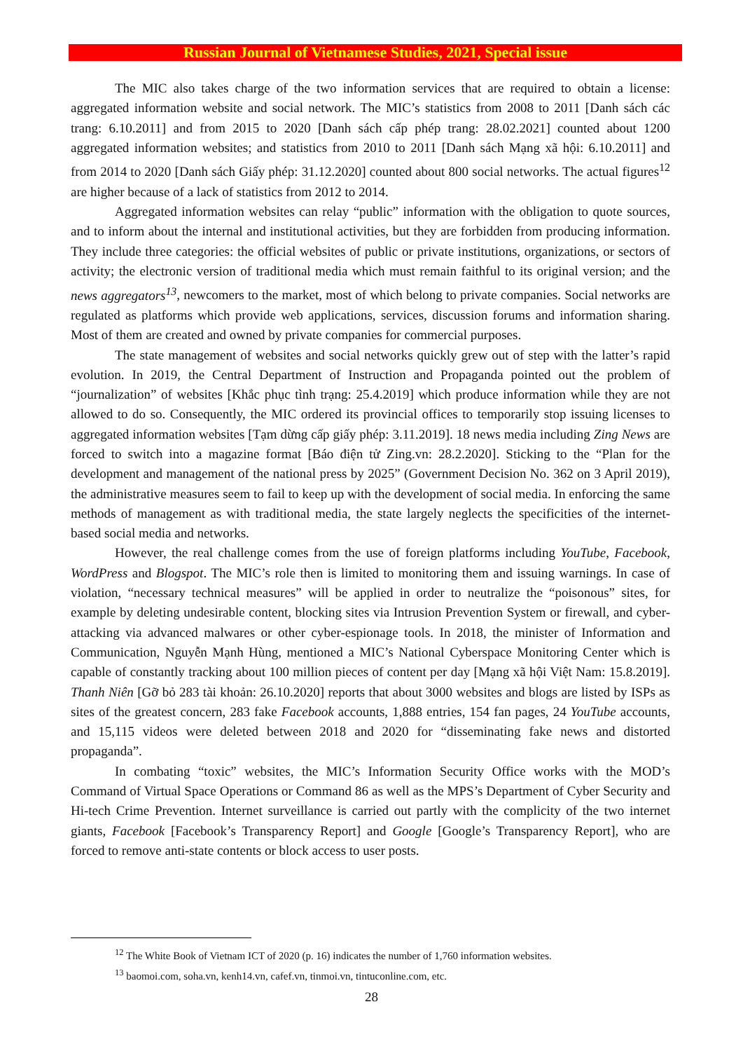Russian Journal of Vietnamese Studies, 2021, Special issue
The MIC also takes charge of the two information services that are required to obtain a license: aggregated information website and social network. The MIC’s statistics from 2008 to 2011 [Danh sách các trang: 6.10.2011] and from 2015 to 2020 [Danh sách cấp phép trang: 28.02.2021] counted about 1200 aggregated information websites; and statistics from 2010 to 2011 [Danh sách Mạng xã hội: 6.10.2011] and from 2014 to 2020 [Danh sách Giấy phép: 31.12.2020] counted about 800 social networks. The actual figures<sup>12</sup> are higher because of a lack of statistics from 2012 to 2014.
Aggregated information websites can relay “public” information with the obligation to quote sources, and to inform about the internal and institutional activities, but they are forbidden from producing information. They include three categories: the official websites of public or private institutions, organizations, or sectors of activity; the electronic version of traditional media which must remain faithful to its original version; and the news aggregators<sup>13</sup>, newcomers to the market, most of which belong to private companies. Social networks are regulated as platforms which provide web applications, services, discussion forums and information sharing. Most of them are created and owned by private companies for commercial purposes.
The state management of websites and social networks quickly grew out of step with the latter’s rapid evolution. In 2019, the Central Department of Instruction and Propaganda pointed out the problem of “journalization” of websites [Khắc phục tình trạng: 25.4.2019] which produce information while they are not allowed to do so. Consequently, the MIC ordered its provincial offices to temporarily stop issuing licenses to aggregated information websites [Tạm dừng cấp giấy phép: 3.11.2019]. 18 news media including Zing News are forced to switch into a magazine format [Báo điện tử Zing.vn: 28.2.2020]. Sticking to the “Plan for the development and management of the national press by 2025” (Government Decision No. 362 on 3 April 2019), the administrative measures seem to fail to keep up with the development of social media. In enforcing the same methods of management as with traditional media, the state largely neglects the specificities of the internet-based social media and networks.
However, the real challenge comes from the use of foreign platforms including YouTube, Facebook, WordPress and Blogspot. The MIC’s role then is limited to monitoring them and issuing warnings. In case of violation, “necessary technical measures” will be applied in order to neutralize the “poisonous” sites, for example by deleting undesirable content, blocking sites via Intrusion Prevention System or firewall, and cyber-attacking via advanced malwares or other cyber-espionage tools. In 2018, the minister of Information and Communication, Nguyễn Mạnh Hùng, mentioned a MIC’s National Cyberspace Monitoring Center which is capable of constantly tracking about 100 million pieces of content per day [Mạng xã hội Việt Nam: 15.8.2019]. Thanh Niên [Gỡ bỏ 283 tài khoản: 26.10.2020] reports that about 3000 websites and blogs are listed by ISPs as sites of the greatest concern, 283 fake Facebook accounts, 1,888 entries, 154 fan pages, 24 YouTube accounts, and 15,115 videos were deleted between 2018 and 2020 for “disseminating fake news and distorted propaganda”.
In combating “toxic” websites, the MIC’s Information Security Office works with the MOD’s Command of Virtual Space Operations or Command 86 as well as the MPS’s Department of Cyber Security and Hi-tech Crime Prevention. Internet surveillance is carried out partly with the complicity of the two internet giants, Facebook [Facebook’s Transparency Report] and Google [Google’s Transparency Report], who are forced to remove anti-state contents or block access to user posts.
<sup>12</sup> The White Book of Vietnam ICT of 2020 (p. 16) indicates the number of 1,760 information websites.
<sup>13</sup> baomoi.com, soha.vn, kenh14.vn, cafef.vn, tinmoi.vn, tintuconline.com, etc.
28